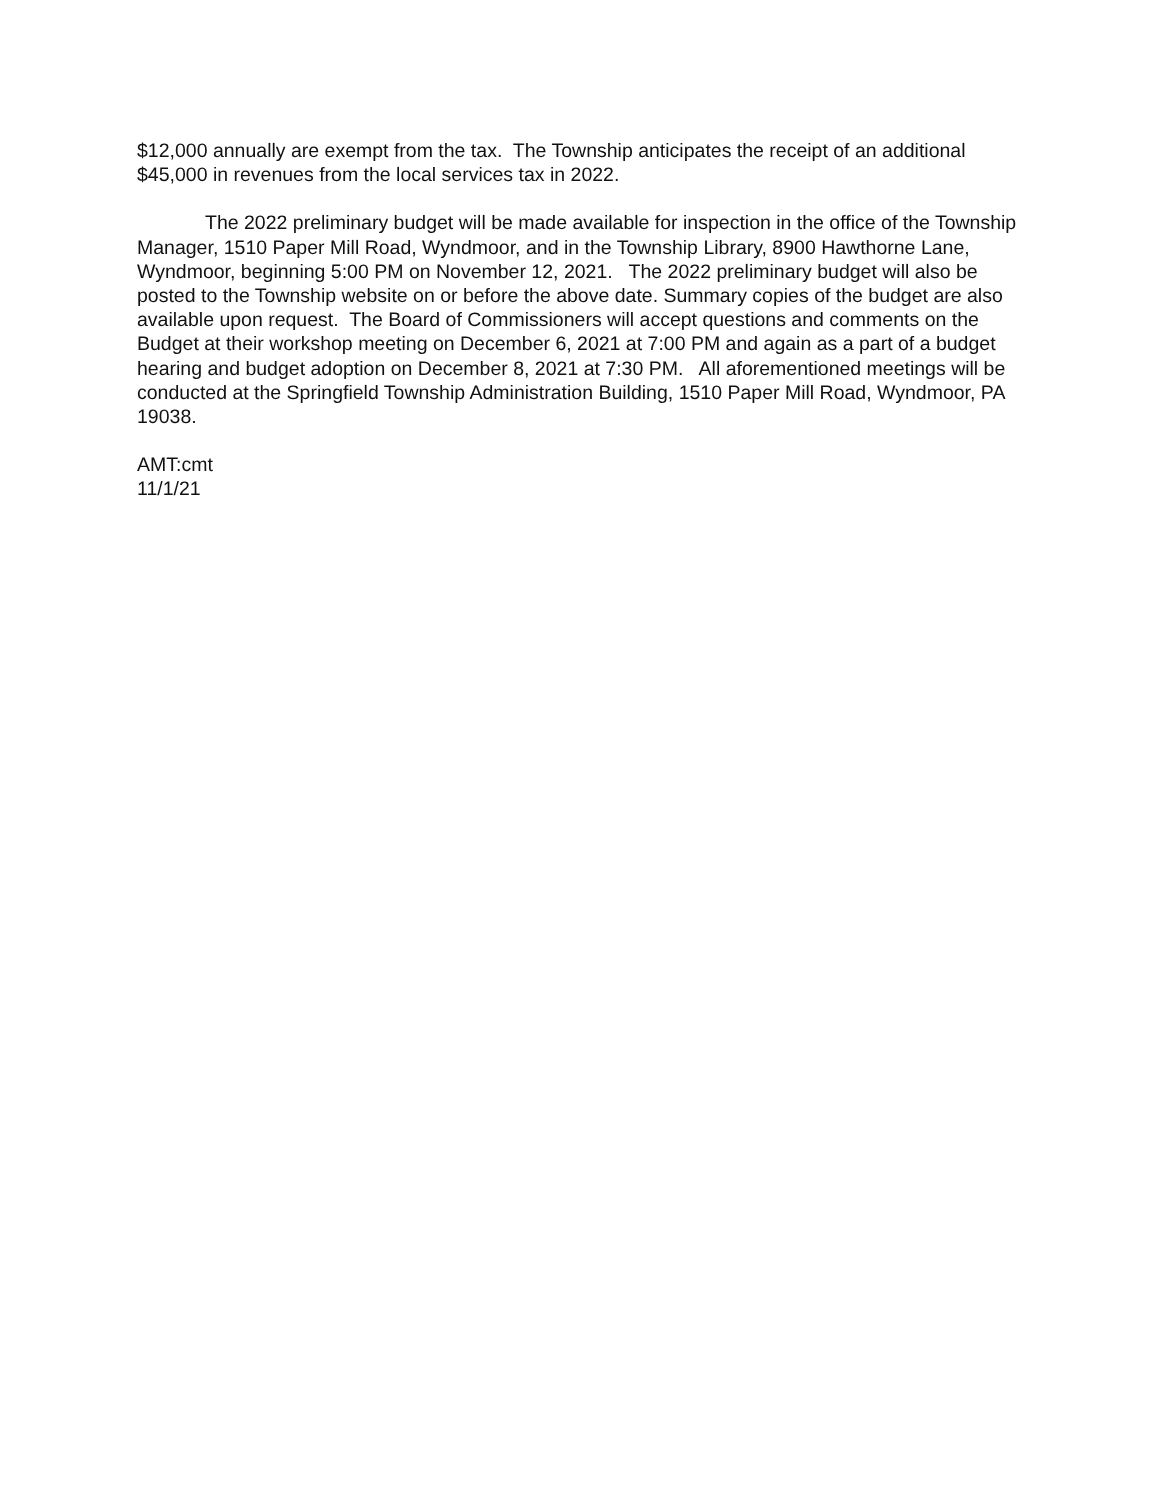$12,000 annually are exempt from the tax. The Township anticipates the receipt of an additional $45,000 in revenues from the local services tax in 2022.
The 2022 preliminary budget will be made available for inspection in the office of the Township Manager, 1510 Paper Mill Road, Wyndmoor, and in the Township Library, 8900 Hawthorne Lane, Wyndmoor, beginning 5:00 PM on November 12, 2021. The 2022 preliminary budget will also be posted to the Township website on or before the above date. Summary copies of the budget are also available upon request. The Board of Commissioners will accept questions and comments on the Budget at their workshop meeting on December 6, 2021 at 7:00 PM and again as a part of a budget hearing and budget adoption on December 8, 2021 at 7:30 PM. All aforementioned meetings will be conducted at the Springfield Township Administration Building, 1510 Paper Mill Road, Wyndmoor, PA 19038.
AMT:cmt
11/1/21